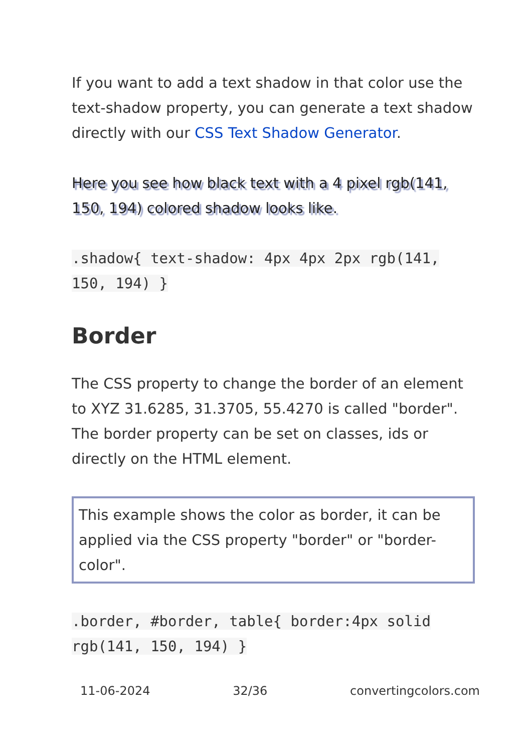If you want to add a text shadow in that color use the text-shadow property, you can generate a text shadow directly with our CSS Text Shadow Generator.
Here you see how black text with a 4 pixel rgb(141, 150, 194) colored shadow looks like.
.shadow{ text-shadow: 4px 4px 2px rgb(141, 150, 194) }
Border
The CSS property to change the border of an element to XYZ 31.6285, 31.3705, 55.4270 is called "border". The border property can be set on classes, ids or directly on the HTML element.
This example shows the color as border, it can be applied via the CSS property "border" or "border-color".
.border, #border, table{ border:4px solid rgb(141, 150, 194) }
11-06-2024 32/36 convertingcolors.com